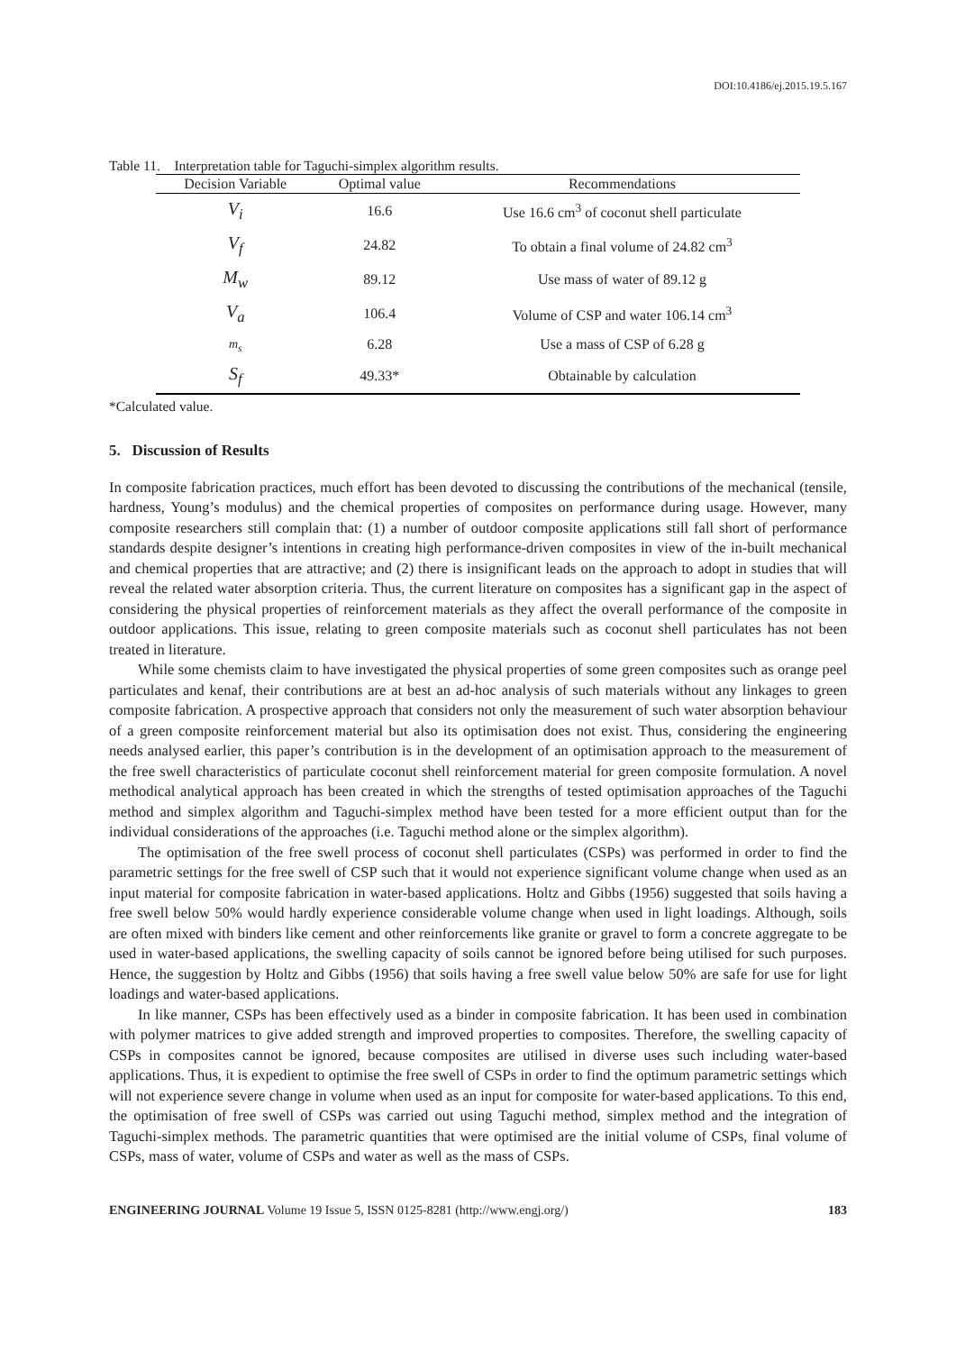DOI:10.4186/ej.2015.19.5.167
Table 11. Interpretation table for Taguchi-simplex algorithm results.
| Decision Variable | Optimal value | Recommendations |
| --- | --- | --- |
| V<sub>i</sub> | 16.6 | Use 16.6 cm<sup>3</sup> of coconut shell particulate |
| V<sub>f</sub> | 24.82 | To obtain a final volume of 24.82 cm<sup>3</sup> |
| M<sub>w</sub> | 89.12 | Use mass of water of 89.12 g |
| V<sub>a</sub> | 106.4 | Volume of CSP and water 106.14 cm<sup>3</sup> |
| m<sub>s</sub> | 6.28 | Use a mass of CSP of 6.28 g |
| S<sub>f</sub> | 49.33* | Obtainable by calculation |
*Calculated value.
5. Discussion of Results
In composite fabrication practices, much effort has been devoted to discussing the contributions of the mechanical (tensile, hardness, Young’s modulus) and the chemical properties of composites on performance during usage. However, many composite researchers still complain that: (1) a number of outdoor composite applications still fall short of performance standards despite designer’s intentions in creating high performance-driven composites in view of the in-built mechanical and chemical properties that are attractive; and (2) there is insignificant leads on the approach to adopt in studies that will reveal the related water absorption criteria. Thus, the current literature on composites has a significant gap in the aspect of considering the physical properties of reinforcement materials as they affect the overall performance of the composite in outdoor applications. This issue, relating to green composite materials such as coconut shell particulates has not been treated in literature.
While some chemists claim to have investigated the physical properties of some green composites such as orange peel particulates and kenaf, their contributions are at best an ad-hoc analysis of such materials without any linkages to green composite fabrication. A prospective approach that considers not only the measurement of such water absorption behaviour of a green composite reinforcement material but also its optimisation does not exist. Thus, considering the engineering needs analysed earlier, this paper’s contribution is in the development of an optimisation approach to the measurement of the free swell characteristics of particulate coconut shell reinforcement material for green composite formulation. A novel methodical analytical approach has been created in which the strengths of tested optimisation approaches of the Taguchi method and simplex algorithm and Taguchi-simplex method have been tested for a more efficient output than for the individual considerations of the approaches (i.e. Taguchi method alone or the simplex algorithm).
The optimisation of the free swell process of coconut shell particulates (CSPs) was performed in order to find the parametric settings for the free swell of CSP such that it would not experience significant volume change when used as an input material for composite fabrication in water-based applications. Holtz and Gibbs (1956) suggested that soils having a free swell below 50% would hardly experience considerable volume change when used in light loadings. Although, soils are often mixed with binders like cement and other reinforcements like granite or gravel to form a concrete aggregate to be used in water-based applications, the swelling capacity of soils cannot be ignored before being utilised for such purposes. Hence, the suggestion by Holtz and Gibbs (1956) that soils having a free swell value below 50% are safe for use for light loadings and water-based applications.
In like manner, CSPs has been effectively used as a binder in composite fabrication. It has been used in combination with polymer matrices to give added strength and improved properties to composites. Therefore, the swelling capacity of CSPs in composites cannot be ignored, because composites are utilised in diverse uses such including water-based applications. Thus, it is expedient to optimise the free swell of CSPs in order to find the optimum parametric settings which will not experience severe change in volume when used as an input for composite for water-based applications. To this end, the optimisation of free swell of CSPs was carried out using Taguchi method, simplex method and the integration of Taguchi-simplex methods. The parametric quantities that were optimised are the initial volume of CSPs, final volume of CSPs, mass of water, volume of CSPs and water as well as the mass of CSPs.
ENGINEERING JOURNAL Volume 19 Issue 5, ISSN 0125-8281 (http://www.engj.org/) 183